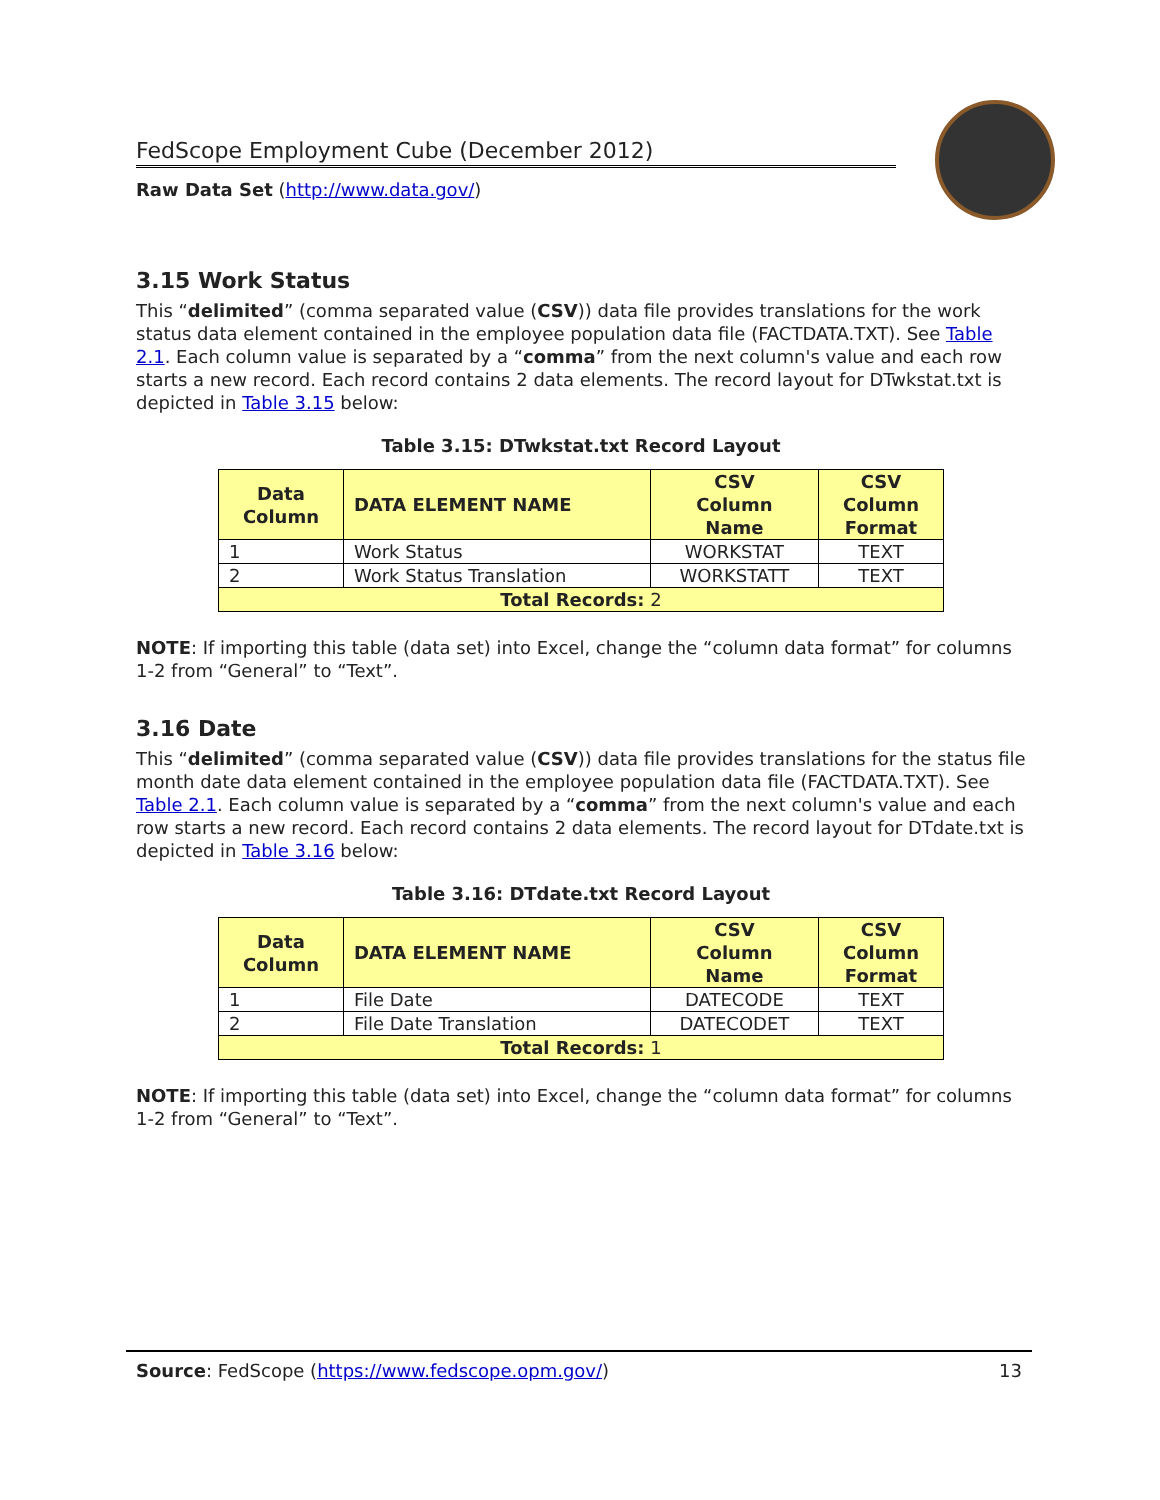FedScope Employment Cube (December 2012)
Raw Data Set (http://www.data.gov/)
3.15 Work Status
This “delimited” (comma separated value (CSV)) data file provides translations for the work status data element contained in the employee population data file (FACTDATA.TXT). See Table 2.1. Each column value is separated by a “comma” from the next column's value and each row starts a new record. Each record contains 2 data elements. The record layout for DTwkstat.txt is depicted in Table 3.15 below:
Table 3.15: DTwkstat.txt Record Layout
| Data Column | DATA ELEMENT NAME | CSV Column Name | CSV Column Format |
| --- | --- | --- | --- |
| 1 | Work Status | WORKSTAT | TEXT |
| 2 | Work Status Translation | WORKSTATT | TEXT |
| Total Records: 2 | | | |
NOTE: If importing this table (data set) into Excel, change the “column data format” for columns 1-2 from “General” to “Text”.
3.16 Date
This “delimited” (comma separated value (CSV)) data file provides translations for the status file month date data element contained in the employee population data file (FACTDATA.TXT). See Table 2.1. Each column value is separated by a “comma” from the next column's value and each row starts a new record. Each record contains 2 data elements. The record layout for DTdate.txt is depicted in Table 3.16 below:
Table 3.16: DTdate.txt Record Layout
| Data Column | DATA ELEMENT NAME | CSV Column Name | CSV Column Format |
| --- | --- | --- | --- |
| 1 | File Date | DATECODE | TEXT |
| 2 | File Date Translation | DATECODET | TEXT |
| Total Records: 1 | | | |
NOTE: If importing this table (data set) into Excel, change the “column data format” for columns 1-2 from “General” to “Text”.
Source: FedScope (https://www.fedscope.opm.gov/) 13